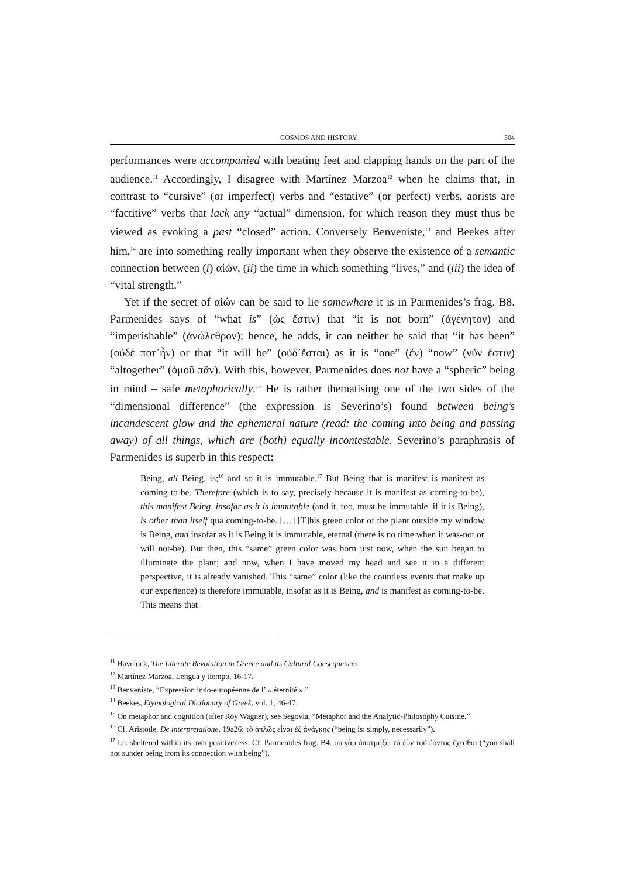COSMOS AND HISTORY 504
performances were accompanied with beating feet and clapping hands on the part of the audience.<sup>11</sup> Accordingly, I disagree with Martínez Marzoa<sup>12</sup> when he claims that, in contrast to “cursive” (or imperfect) verbs and “estative” (or perfect) verbs, aorists are “factitive” verbs that lack any “actual” dimension, for which reason they must thus be viewed as evoking a past “closed” action. Conversely Benveniste,<sup>13</sup> and Beekes after him,<sup>14</sup> are into something really important when they observe the existence of a semantic connection between (i) αἰών, (ii) the time in which something “lives,” and (iii) the idea of “vital strength.”
Yet if the secret of αἰών can be said to lie somewhere it is in Parmenides’s frag. B8. Parmenides says of “what is” (ὡς ἔστιν) that “it is not born” (ἀγένητον) and “imperishable” (ἀνώλεθρον); hence, he adds, it can neither be said that “it has been” (οὐδέ ποτ᾽ἦν) or that “it will be” (οὐδ᾽ἔσται) as it is “one” (ἕν) “now” (νῦν ἔστιν) “altogether” (ὁμοῦ πᾶν). With this, however, Parmenides does not have a “spheric” being in mind – safe metaphorically.<sup>15</sup> He is rather thematising one of the two sides of the “dimensional difference” (the expression is Severino’s) found between being’s incandescent glow and the ephemeral nature (read: the coming into being and passing away) of all things, which are (both) equally incontestable. Severino’s paraphrasis of Parmenides is superb in this respect:
Being, all Being, is;<sup>16</sup> and so it is immutable.<sup>17</sup> But Being that is manifest is manifest as coming-to-be. Therefore (which is to say, precisely because it is manifest as coming-to-be), this manifest Being, insofar as it is immutable (and it, too, must be immutable, if it is Being), is other than itself qua coming-to-be. […] [T]his green color of the plant outside my window is Being, and insofar as it is Being it is immutable, eternal (there is no time when it was-not or will not-be). But then, this “same” green color was born just now, when the sun began to illuminate the plant; and now, when I have moved my head and see it in a different perspective, it is already vanished. This “same” color (like the countless events that make up our experience) is therefore immutable, insofar as it is Being, and is manifest as coming-to-be. This means that
<sup>11</sup> Havelock, The Literate Revolution in Greece and its Cultural Consequences.
<sup>12</sup> Martínez Marzoa, Lengua y tiempo, 16-17.
<sup>13</sup> Benveniste, “Expression indo-européenne de l’ « éternité ».”
<sup>14</sup> Beekes, Etymological Dictionary of Greek, vol. 1, 46-47.
<sup>15</sup> On metaphor and cognition (after Roy Wagner), see Segovia, “Metaphor and the Analytic-Philosophy Cuisine.”
<sup>16</sup> Cf. Aristotle, De interpretatione, 19a26: τὸ ἁπλῶς εἶναι ἐξ ἀνάγκης (“being is: simply, necessarily”).
<sup>17</sup> I.e. sheltered within its own positiveness. Cf. Parmenides frag. B4: οὐ γὰρ ἀποτμήξει τὸ ἐὸν τοῦ ἐόντος ἔχεσθαι (“you shall not sunder being from its connection with being”).